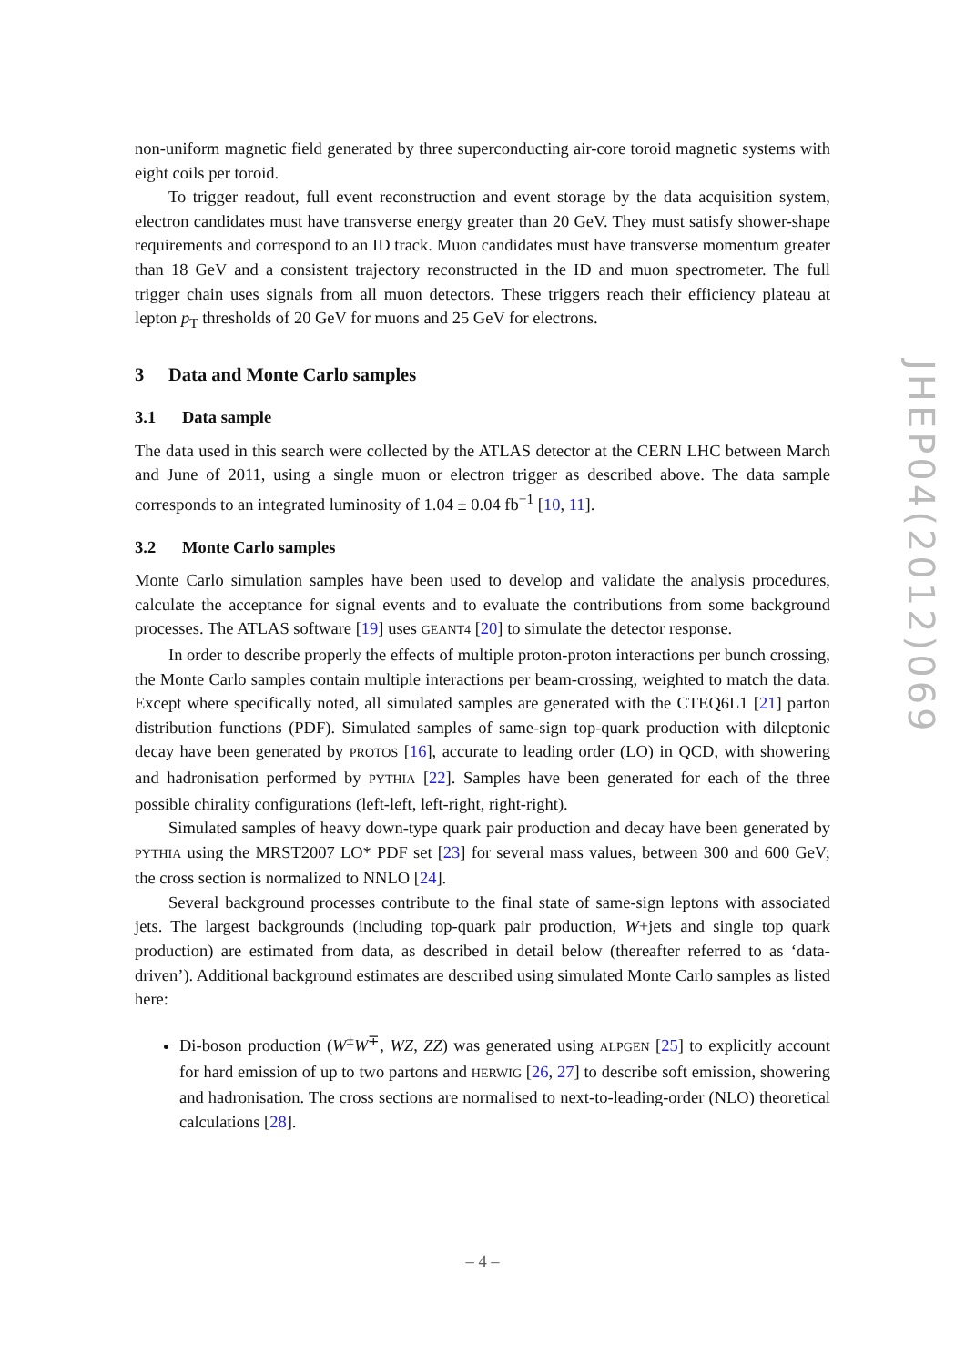non-uniform magnetic field generated by three superconducting air-core toroid magnetic systems with eight coils per toroid.
To trigger readout, full event reconstruction and event storage by the data acquisition system, electron candidates must have transverse energy greater than 20 GeV. They must satisfy shower-shape requirements and correspond to an ID track. Muon candidates must have transverse momentum greater than 18 GeV and a consistent trajectory reconstructed in the ID and muon spectrometer. The full trigger chain uses signals from all muon detectors. These triggers reach their efficiency plateau at lepton p<sub>T</sub> thresholds of 20 GeV for muons and 25 GeV for electrons.
3 Data and Monte Carlo samples
3.1 Data sample
The data used in this search were collected by the ATLAS detector at the CERN LHC between March and June of 2011, using a single muon or electron trigger as described above. The data sample corresponds to an integrated luminosity of 1.04 ± 0.04 fb<sup>−1</sup> [10, 11].
3.2 Monte Carlo samples
Monte Carlo simulation samples have been used to develop and validate the analysis procedures, calculate the acceptance for signal events and to evaluate the contributions from some background processes. The ATLAS software [19] uses GEANT4 [20] to simulate the detector response.
In order to describe properly the effects of multiple proton-proton interactions per bunch crossing, the Monte Carlo samples contain multiple interactions per beam-crossing, weighted to match the data. Except where specifically noted, all simulated samples are generated with the CTEQ6L1 [21] parton distribution functions (PDF). Simulated samples of same-sign top-quark production with dileptonic decay have been generated by PROTOS [16], accurate to leading order (LO) in QCD, with showering and hadronisation performed by PYTHIA [22]. Samples have been generated for each of the three possible chirality configurations (left-left, left-right, right-right).
Simulated samples of heavy down-type quark pair production and decay have been generated by PYTHIA using the MRST2007 LO* PDF set [23] for several mass values, between 300 and 600 GeV; the cross section is normalized to NNLO [24].
Several background processes contribute to the final state of same-sign leptons with associated jets. The largest backgrounds (including top-quark pair production, W+jets and single top quark production) are estimated from data, as described in detail below (thereafter referred to as ‘data-driven’). Additional background estimates are described using simulated Monte Carlo samples as listed here:
Di-boson production (W<sup>±</sup>W<sup>∓</sup>, WZ, ZZ) was generated using ALPGEN [25] to explicitly account for hard emission of up to two partons and HERWIG [26, 27] to describe soft emission, showering and hadronisation. The cross sections are normalised to next-to-leading-order (NLO) theoretical calculations [28].
JHEP04(2012)069
– 4 –